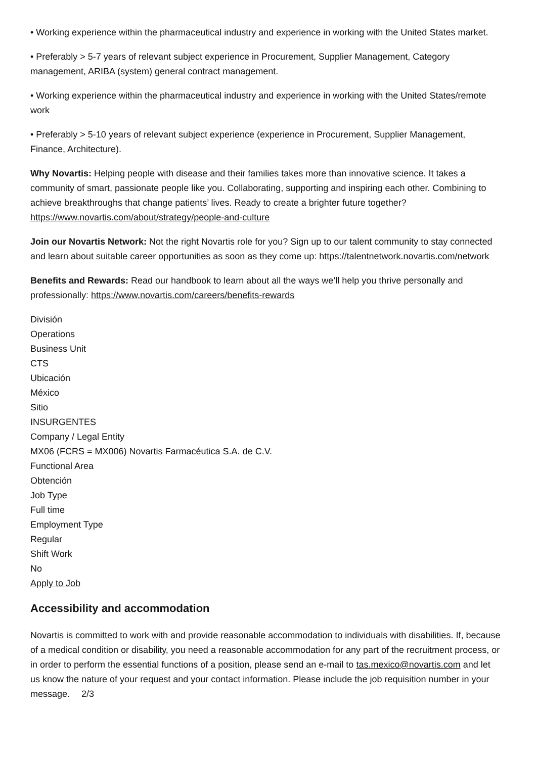• Working experience within the pharmaceutical industry and experience in working with the United States market.
• Preferably > 5-7 years of relevant subject experience in Procurement, Supplier Management, Category management, ARIBA (system) general contract management.
• Working experience within the pharmaceutical industry and experience in working with the United States/remote work
• Preferably > 5-10 years of relevant subject experience (experience in Procurement, Supplier Management, Finance, Architecture).
Why Novartis: Helping people with disease and their families takes more than innovative science. It takes a community of smart, passionate people like you. Collaborating, supporting and inspiring each other. Combining to achieve breakthroughs that change patients’ lives. Ready to create a brighter future together? https://www.novartis.com/about/strategy/people-and-culture
Join our Novartis Network: Not the right Novartis role for you? Sign up to our talent community to stay connected and learn about suitable career opportunities as soon as they come up: https://talentnetwork.novartis.com/network
Benefits and Rewards: Read our handbook to learn about all the ways we’ll help you thrive personally and professionally: https://www.novartis.com/careers/benefits-rewards
División
Operations
Business Unit
CTS
Ubicación
México
Sitio
INSURGENTES
Company / Legal Entity
MX06 (FCRS = MX006) Novartis Farmacéutica S.A. de C.V.
Functional Area
Obtención
Job Type
Full time
Employment Type
Regular
Shift Work
No
Apply to Job
Accessibility and accommodation
Novartis is committed to work with and provide reasonable accommodation to individuals with disabilities. If, because of a medical condition or disability, you need a reasonable accommodation for any part of the recruitment process, or in order to perform the essential functions of a position, please send an e-mail to tas.mexico@novartis.com and let us know the nature of your request and your contact information. Please include the job requisition number in your message. 2/3